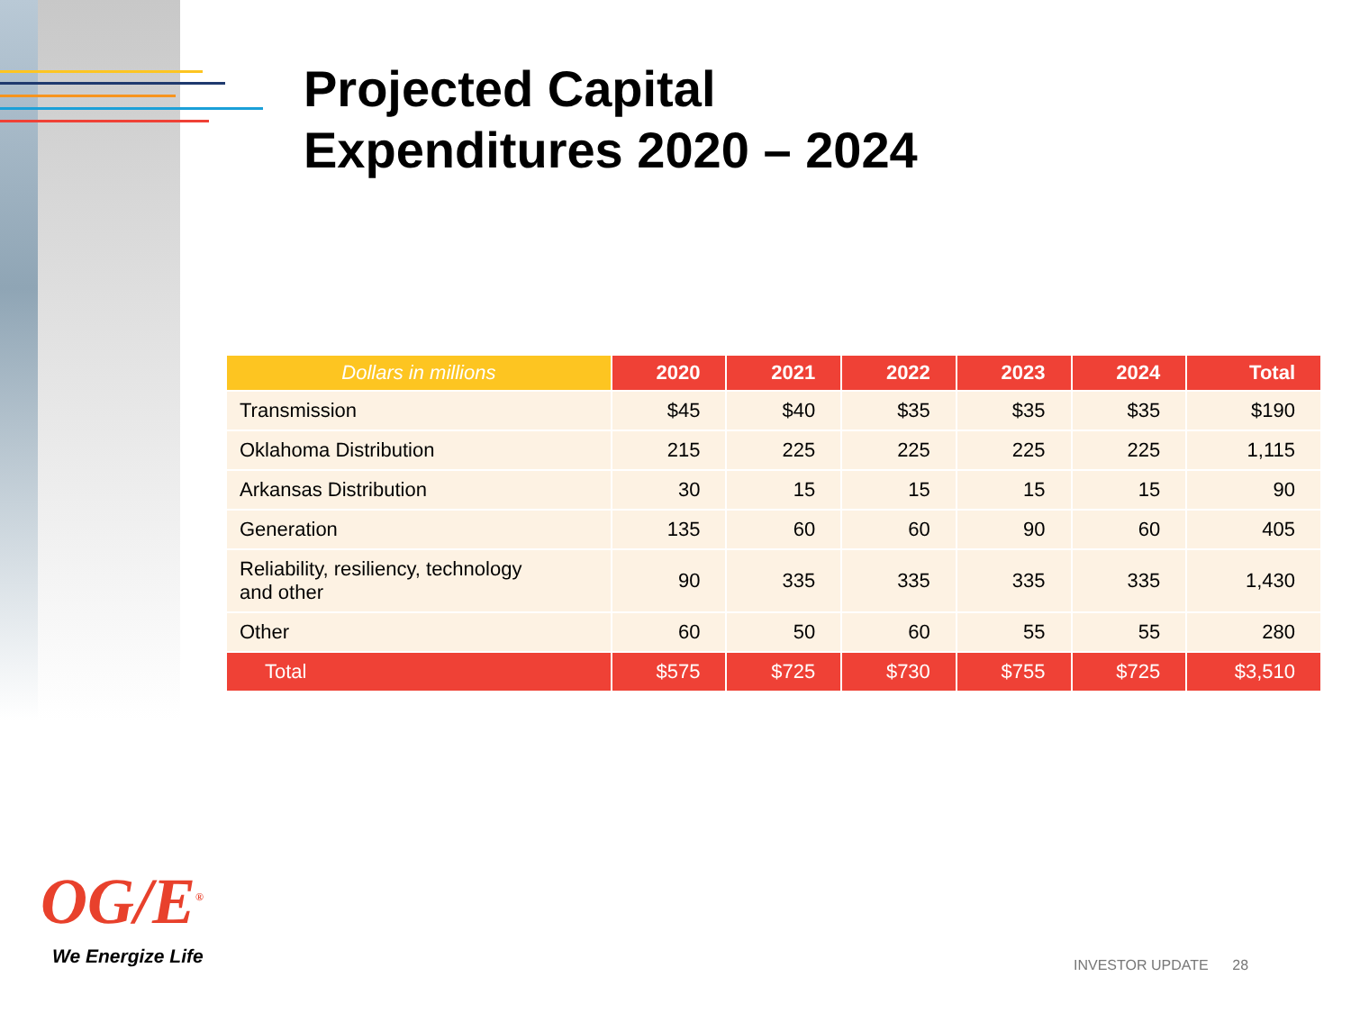Projected Capital
Expenditures 2020 – 2024
| Dollars in millions | 2020 | 2021 | 2022 | 2023 | 2024 | Total |
| --- | --- | --- | --- | --- | --- | --- |
| Transmission | $45 | $40 | $35 | $35 | $35 | $190 |
| Oklahoma Distribution | 215 | 225 | 225 | 225 | 225 | 1,115 |
| Arkansas Distribution | 30 | 15 | 15 | 15 | 15 | 90 |
| Generation | 135 | 60 | 60 | 90 | 60 | 405 |
| Reliability, resiliency, technology and other | 90 | 335 | 335 | 335 | 335 | 1,430 |
| Other | 60 | 50 | 60 | 55 | 55 | 280 |
| Total | $575 | $725 | $730 | $755 | $725 | $3,510 |
OG/E<sup>®</sup>
We Energize Life INVESTOR UPDATE 28